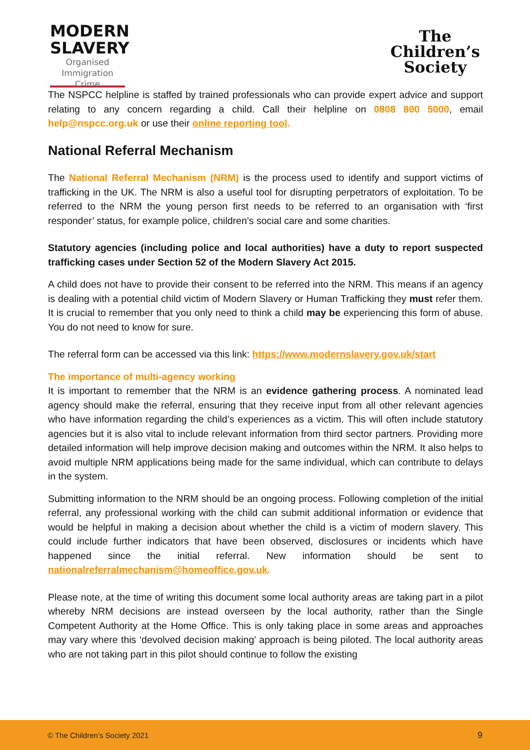MODERN
SLAVERY
Organised
Immigration Crime
The
Children’s
Society
The NSPCC helpline is staffed by trained professionals who can provide expert advice and support relating to any concern regarding a child. Call their helpline on 0808 800 5000, email help@nspcc.org.uk or use their online reporting tool.
National Referral Mechanism
The National Referral Mechanism (NRM) is the process used to identify and support victims of trafficking in the UK. The NRM is also a useful tool for disrupting perpetrators of exploitation. To be referred to the NRM the young person first needs to be referred to an organisation with ‘first responder’ status, for example police, children’s social care and some charities.
Statutory agencies (including police and local authorities) have a duty to report suspected trafficking cases under Section 52 of the Modern Slavery Act 2015.
A child does not have to provide their consent to be referred into the NRM. This means if an agency is dealing with a potential child victim of Modern Slavery or Human Trafficking they must refer them. It is crucial to remember that you only need to think a child may be experiencing this form of abuse. You do not need to know for sure.
The referral form can be accessed via this link: https://www.modernslavery.gov.uk/start
The importance of multi-agency working
It is important to remember that the NRM is an evidence gathering process. A nominated lead agency should make the referral, ensuring that they receive input from all other relevant agencies who have information regarding the child’s experiences as a victim. This will often include statutory agencies but it is also vital to include relevant information from third sector partners. Providing more detailed information will help improve decision making and outcomes within the NRM. It also helps to avoid multiple NRM applications being made for the same individual, which can contribute to delays in the system.
Submitting information to the NRM should be an ongoing process. Following completion of the initial referral, any professional working with the child can submit additional information or evidence that would be helpful in making a decision about whether the child is a victim of modern slavery. This could include further indicators that have been observed, disclosures or incidents which have happened since the initial referral. New information should be sent to nationalreferralmechanism@homeoffice.gov.uk.
Please note, at the time of writing this document some local authority areas are taking part in a pilot whereby NRM decisions are instead overseen by the local authority, rather than the Single Competent Authority at the Home Office. This is only taking place in some areas and approaches may vary where this ‘devolved decision making’ approach is being piloted. The local authority areas who are not taking part in this pilot should continue to follow the existing
© The Children’s Society 2021 9